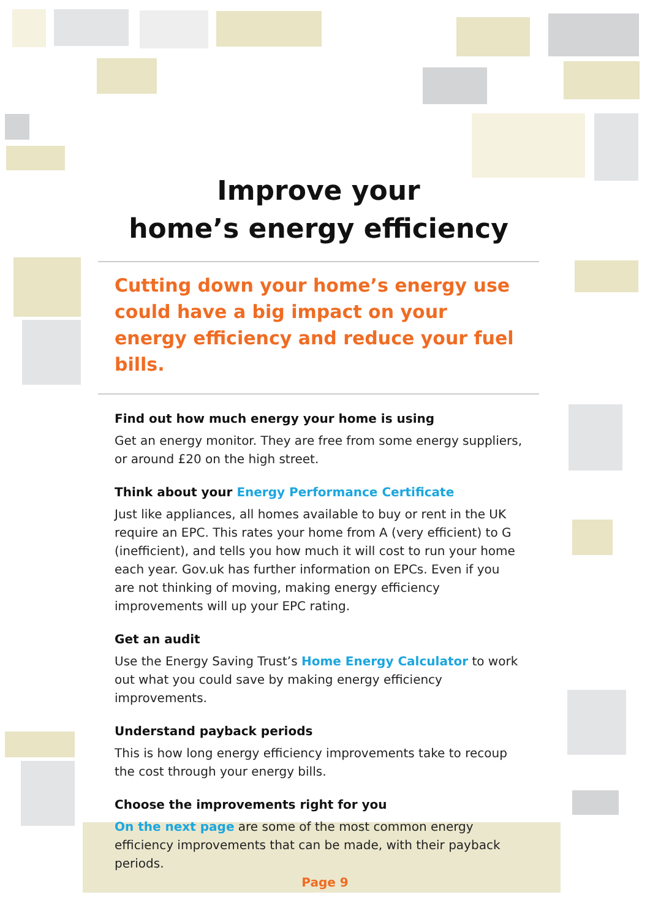Improve your
home’s energy efficiency
Cutting down your home’s energy use could have a big impact on your energy efficiency and reduce your fuel bills.
Find out how much energy your home is using
Get an energy monitor. They are free from some energy suppliers, or around £20 on the high street.
Think about your Energy Performance Certificate
Just like appliances, all homes available to buy or rent in the UK require an EPC. This rates your home from A (very efficient) to G (inefficient), and tells you how much it will cost to run your home each year. Gov.uk has further information on EPCs. Even if you are not thinking of moving, making energy efficiency improvements will up your EPC rating.
Get an audit
Use the Energy Saving Trust’s Home Energy Calculator to work out what you could save by making energy efficiency improvements.
Understand payback periods
This is how long energy efficiency improvements take to recoup the cost through your energy bills.
Choose the improvements right for you
On the next page are some of the most common energy efficiency improvements that can be made, with their payback periods.
Page 9